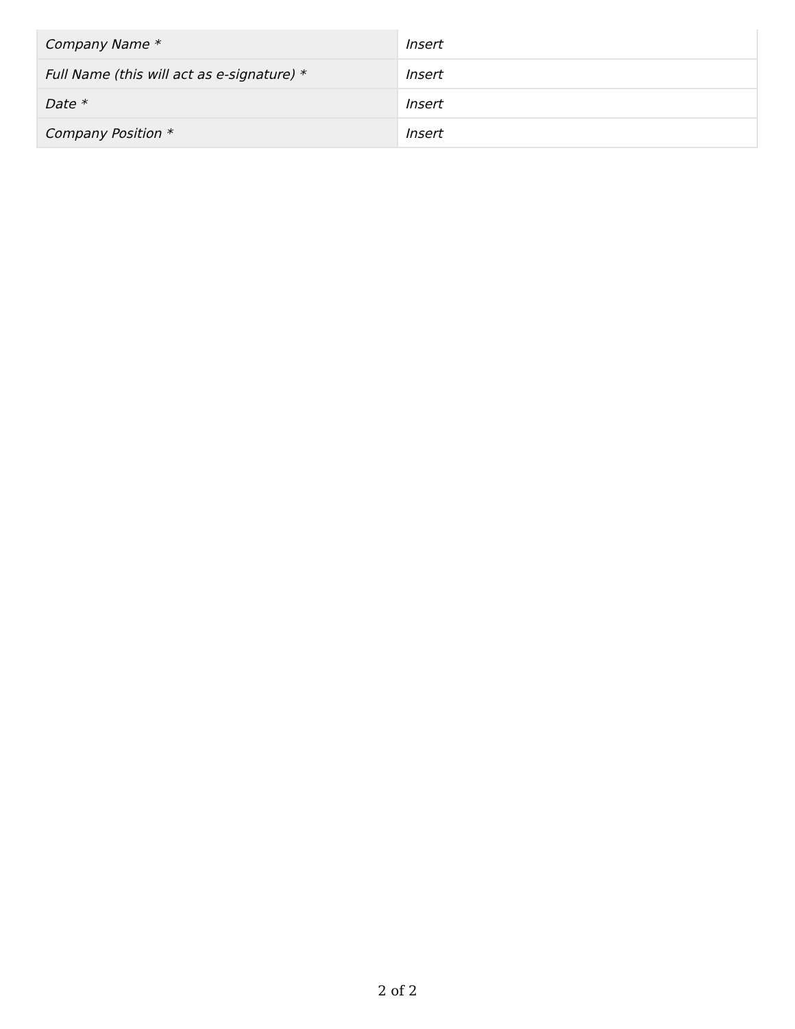| Company Name * | Insert |
| Full Name (this will act as e-signature) * | Insert |
| Date * | Insert |
| Company Position * | Insert |
2 of 2